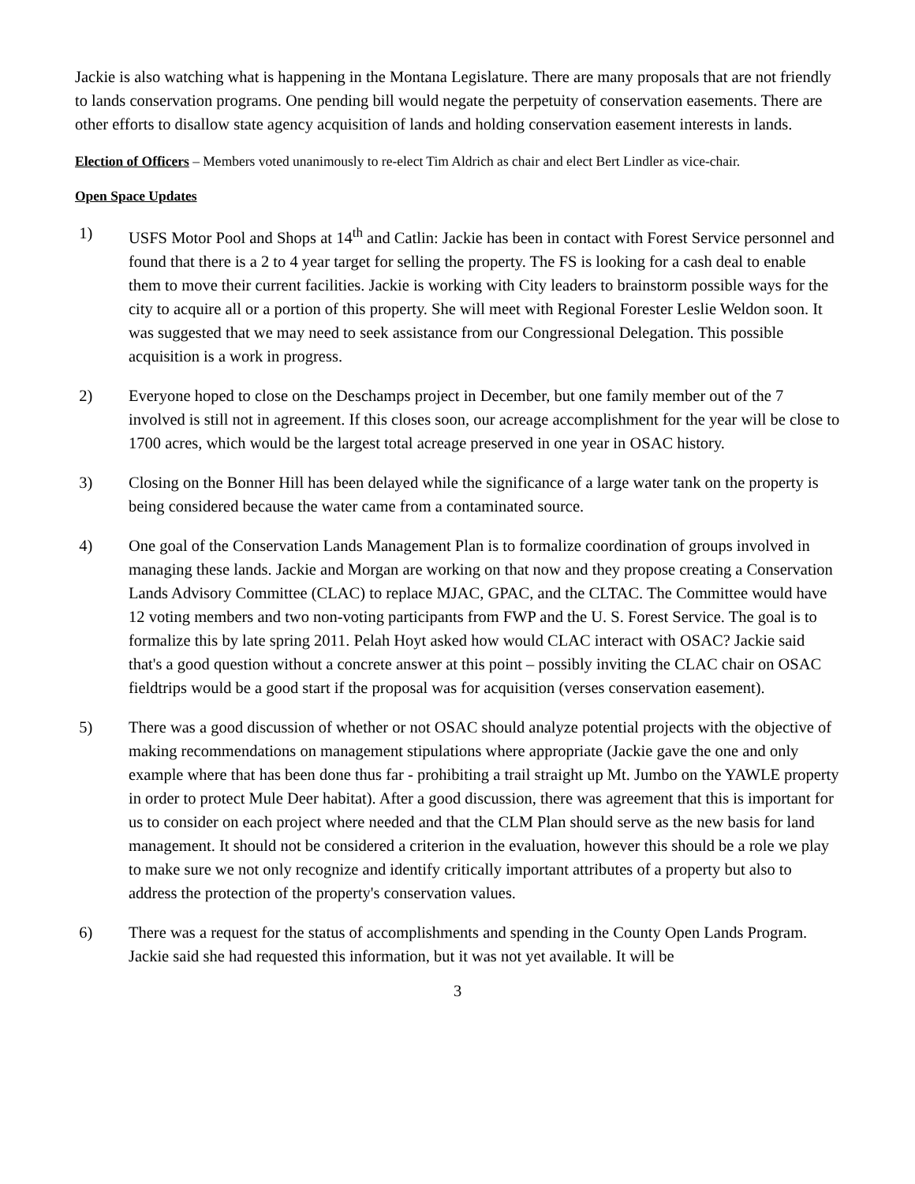Jackie is also watching what is happening in the Montana Legislature. There are many proposals that are not friendly to lands conservation programs. One pending bill would negate the perpetuity of conservation easements. There are other efforts to disallow state agency acquisition of lands and holding conservation easement interests in lands.
Election of Officers – Members voted unanimously to re-elect Tim Aldrich as chair and elect Bert Lindler as vice-chair.
Open Space Updates
1) USFS Motor Pool and Shops at 14<sup>th</sup> and Catlin: Jackie has been in contact with Forest Service personnel and found that there is a 2 to 4 year target for selling the property. The FS is looking for a cash deal to enable them to move their current facilities. Jackie is working with City leaders to brainstorm possible ways for the city to acquire all or a portion of this property. She will meet with Regional Forester Leslie Weldon soon. It was suggested that we may need to seek assistance from our Congressional Delegation. This possible acquisition is a work in progress.
2) Everyone hoped to close on the Deschamps project in December, but one family member out of the 7 involved is still not in agreement. If this closes soon, our acreage accomplishment for the year will be close to 1700 acres, which would be the largest total acreage preserved in one year in OSAC history.
3) Closing on the Bonner Hill has been delayed while the significance of a large water tank on the property is being considered because the water came from a contaminated source.
4) One goal of the Conservation Lands Management Plan is to formalize coordination of groups involved in managing these lands. Jackie and Morgan are working on that now and they propose creating a Conservation Lands Advisory Committee (CLAC) to replace MJAC, GPAC, and the CLTAC. The Committee would have 12 voting members and two non-voting participants from FWP and the U. S. Forest Service. The goal is to formalize this by late spring 2011. Pelah Hoyt asked how would CLAC interact with OSAC? Jackie said that's a good question without a concrete answer at this point – possibly inviting the CLAC chair on OSAC fieldtrips would be a good start if the proposal was for acquisition (verses conservation easement).
5) There was a good discussion of whether or not OSAC should analyze potential projects with the objective of making recommendations on management stipulations where appropriate (Jackie gave the one and only example where that has been done thus far - prohibiting a trail straight up Mt. Jumbo on the YAWLE property in order to protect Mule Deer habitat). After a good discussion, there was agreement that this is important for us to consider on each project where needed and that the CLM Plan should serve as the new basis for land management. It should not be considered a criterion in the evaluation, however this should be a role we play to make sure we not only recognize and identify critically important attributes of a property but also to address the protection of the property's conservation values.
6) There was a request for the status of accomplishments and spending in the County Open Lands Program. Jackie said she had requested this information, but it was not yet available. It will be
3